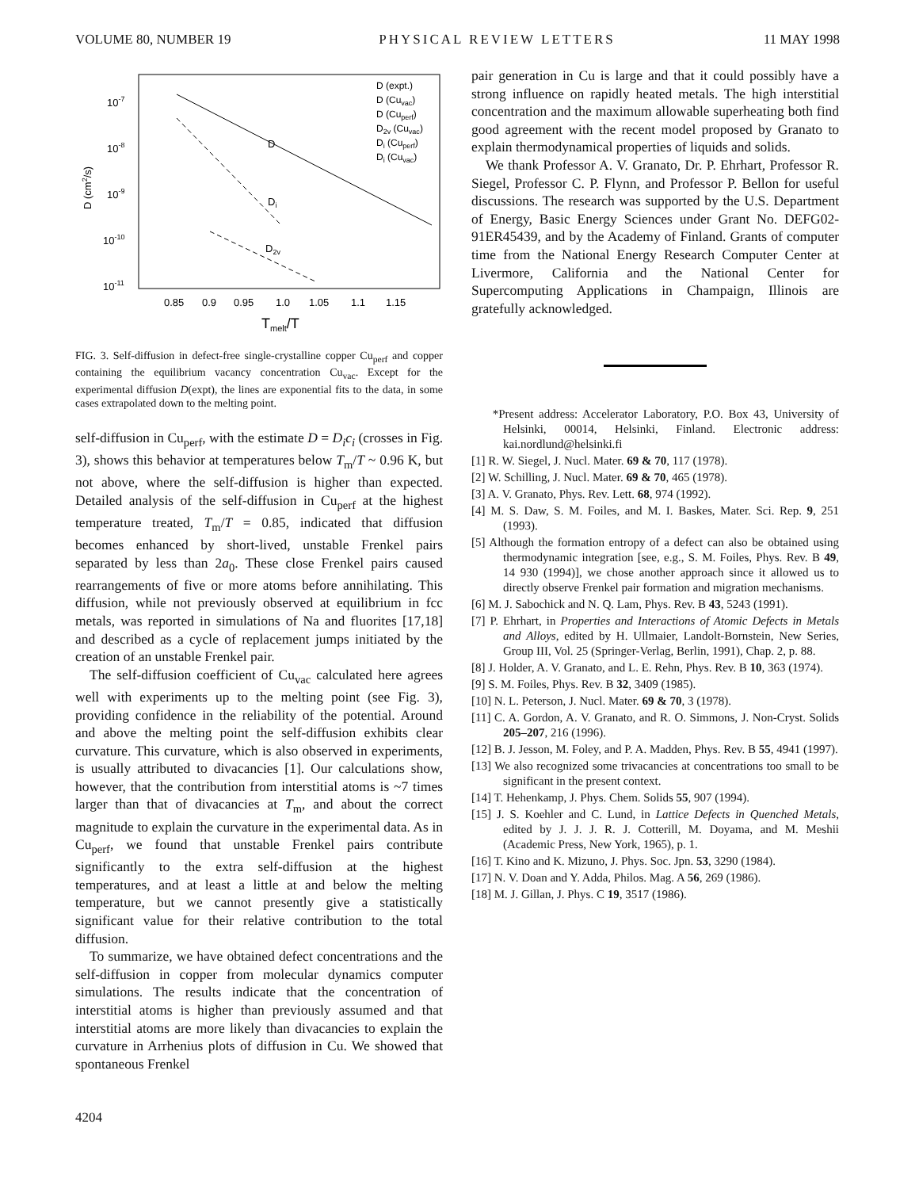VOLUME 80, NUMBER 19 PHYSICAL REVIEW LETTERS 11 MAY 1998
10-7
10-8
10-9
10-10
10-11
D (cm2/s)
0.85
0.9
0.95
1.0
1.05
1.1
1.15
Tmelt/T
D
Di
D2v
D (expt.)
D (Cuvac)
D (Cuperf)
D2v (Cuvac)
Di (Cuperf)
Di (Cuvac)
FIG. 3. Self-diffusion in defect-free single-crystalline copper Cu<sub>perf</sub> and copper containing the equilibrium vacancy concentration Cu<sub>vac</sub>. Except for the experimental diffusion D(expt), the lines are exponential fits to the data, in some cases extrapolated down to the melting point.
self-diffusion in Cu<sub>perf</sub>, with the estimate D = D<sub>i</sub>c<sub>i</sub> (crosses in Fig. 3), shows this behavior at temperatures below T<sub>m</sub>/T ~ 0.96 K, but not above, where the self-diffusion is higher than expected. Detailed analysis of the self-diffusion in Cu<sub>perf</sub> at the highest temperature treated, T<sub>m</sub>/T = 0.85, indicated that diffusion becomes enhanced by short-lived, unstable Frenkel pairs separated by less than 2a<sub>0</sub>. These close Frenkel pairs caused rearrangements of five or more atoms before annihilating. This diffusion, while not previously observed at equilibrium in fcc metals, was reported in simulations of Na and fluorites [17,18] and described as a cycle of replacement jumps initiated by the creation of an unstable Frenkel pair.
The self-diffusion coefficient of Cu<sub>vac</sub> calculated here agrees well with experiments up to the melting point (see Fig. 3), providing confidence in the reliability of the potential. Around and above the melting point the self-diffusion exhibits clear curvature. This curvature, which is also observed in experiments, is usually attributed to divacancies [1]. Our calculations show, however, that the contribution from interstitial atoms is ~7 times larger than that of divacancies at T<sub>m</sub>, and about the correct magnitude to explain the curvature in the experimental data. As in Cu<sub>perf</sub>, we found that unstable Frenkel pairs contribute significantly to the extra self-diffusion at the highest temperatures, and at least a little at and below the melting temperature, but we cannot presently give a statistically significant value for their relative contribution to the total diffusion.
To summarize, we have obtained defect concentrations and the self-diffusion in copper from molecular dynamics computer simulations. The results indicate that the concentration of interstitial atoms is higher than previously assumed and that interstitial atoms are more likely than divacancies to explain the curvature in Arrhenius plots of diffusion in Cu. We showed that spontaneous Frenkel
pair generation in Cu is large and that it could possibly have a strong influence on rapidly heated metals. The high interstitial concentration and the maximum allowable superheating both find good agreement with the recent model proposed by Granato to explain thermodynamical properties of liquids and solids.
We thank Professor A. V. Granato, Dr. P. Ehrhart, Professor R. Siegel, Professor C. P. Flynn, and Professor P. Bellon for useful discussions. The research was supported by the U.S. Department of Energy, Basic Energy Sciences under Grant No. DEFG02-91ER45439, and by the Academy of Finland. Grants of computer time from the National Energy Research Computer Center at Livermore, California and the National Center for Supercomputing Applications in Champaign, Illinois are gratefully acknowledged.
*Present address: Accelerator Laboratory, P.O. Box 43, University of Helsinki, 00014, Helsinki, Finland. Electronic address: kai.nordlund@helsinki.fi
[1] R. W. Siegel, J. Nucl. Mater. 69 & 70, 117 (1978).
[2] W. Schilling, J. Nucl. Mater. 69 & 70, 465 (1978).
[3] A. V. Granato, Phys. Rev. Lett. 68, 974 (1992).
[4] M. S. Daw, S. M. Foiles, and M. I. Baskes, Mater. Sci. Rep. 9, 251 (1993).
[5] Although the formation entropy of a defect can also be obtained using thermodynamic integration [see, e.g., S. M. Foiles, Phys. Rev. B 49, 14 930 (1994)], we chose another approach since it allowed us to directly observe Frenkel pair formation and migration mechanisms.
[6] M. J. Sabochick and N. Q. Lam, Phys. Rev. B 43, 5243 (1991).
[7] P. Ehrhart, in Properties and Interactions of Atomic Defects in Metals and Alloys, edited by H. Ullmaier, Landolt-Bornstein, New Series, Group III, Vol. 25 (Springer-Verlag, Berlin, 1991), Chap. 2, p. 88.
[8] J. Holder, A. V. Granato, and L. E. Rehn, Phys. Rev. B 10, 363 (1974).
[9] S. M. Foiles, Phys. Rev. B 32, 3409 (1985).
[10] N. L. Peterson, J. Nucl. Mater. 69 & 70, 3 (1978).
[11] C. A. Gordon, A. V. Granato, and R. O. Simmons, J. Non-Cryst. Solids 205–207, 216 (1996).
[12] B. J. Jesson, M. Foley, and P. A. Madden, Phys. Rev. B 55, 4941 (1997).
[13] We also recognized some trivacancies at concentrations too small to be significant in the present context.
[14] T. Hehenkamp, J. Phys. Chem. Solids 55, 907 (1994).
[15] J. S. Koehler and C. Lund, in Lattice Defects in Quenched Metals, edited by J. J. J. R. J. Cotterill, M. Doyama, and M. Meshii (Academic Press, New York, 1965), p. 1.
[16] T. Kino and K. Mizuno, J. Phys. Soc. Jpn. 53, 3290 (1984).
[17] N. V. Doan and Y. Adda, Philos. Mag. A 56, 269 (1986).
[18] M. J. Gillan, J. Phys. C 19, 3517 (1986).
4204